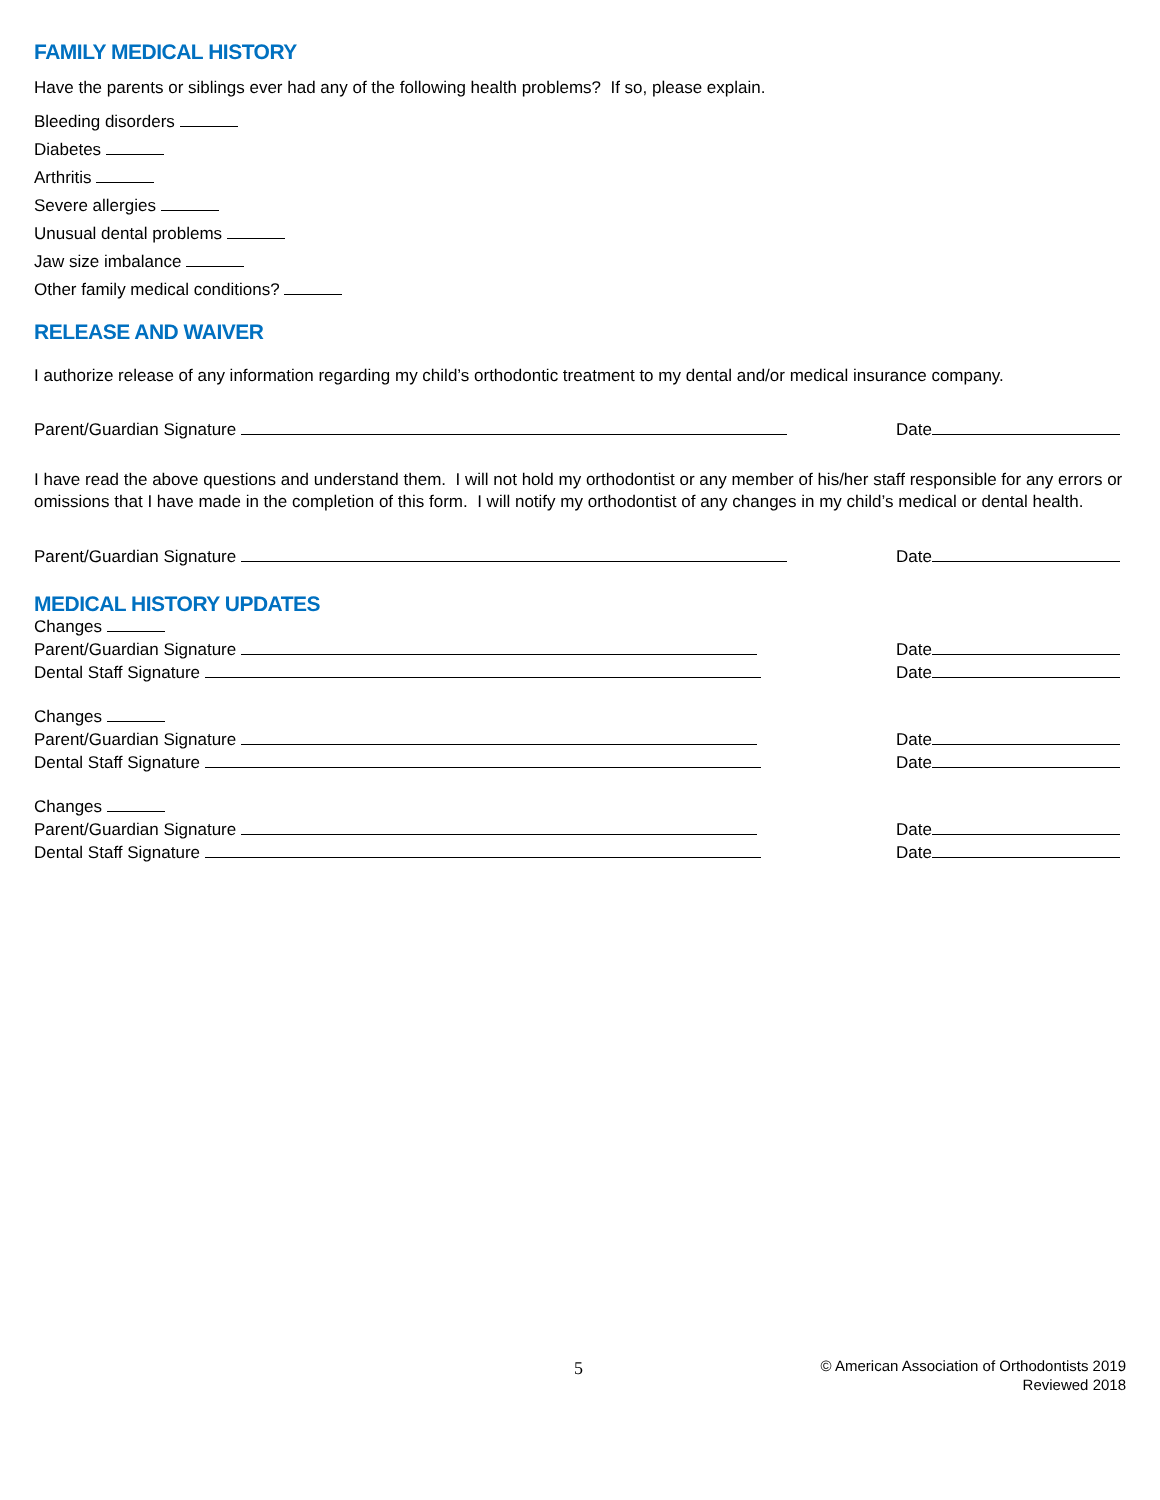FAMILY MEDICAL HISTORY
Have the parents or siblings ever had any of the following health problems? If so, please explain.
Bleeding disorders
Diabetes
Arthritis
Severe allergies
Unusual dental problems
Jaw size imbalance
Other family medical conditions?
RELEASE AND WAIVER
I authorize release of any information regarding my child’s orthodontic treatment to my dental and/or medical insurance company.
Parent/Guardian Signature Date
I have read the above questions and understand them. I will not hold my orthodontist or any member of his/her staff responsible for any errors or omissions that I have made in the completion of this form. I will notify my orthodontist of any changes in my child’s medical or dental health.
Parent/Guardian Signature Date
MEDICAL HISTORY UPDATES
Changes
Parent/Guardian Signature Date
Dental Staff Signature Date
Changes
Parent/Guardian Signature Date
Dental Staff Signature Date
Changes
Parent/Guardian Signature Date
Dental Staff Signature Date
5
© American Association of Orthodontists 2019
Reviewed 2018